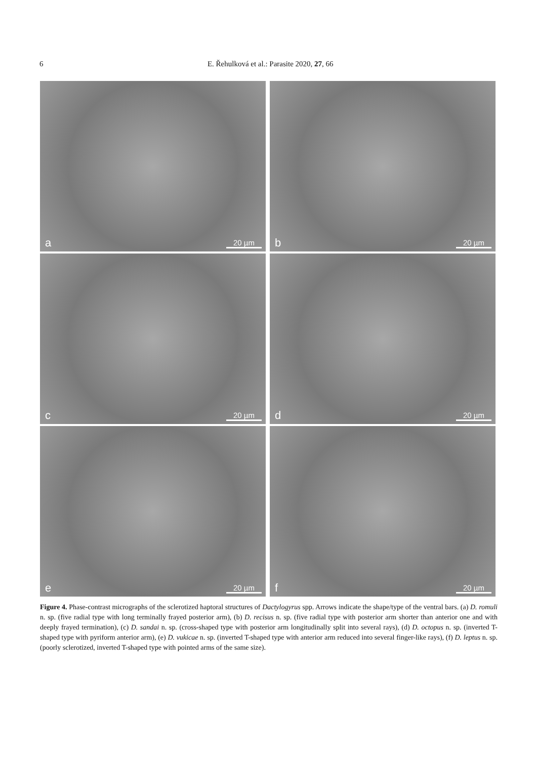6 E. Řehulková et al.: Parasite 2020, 27, 66
a 20 µm
b 20 µm
c 20 µm
d 20 µm
e 20 µm
f 20 µm
Figure 4. Phase-contrast micrographs of the sclerotized haptoral structures of Dactylogyrus spp. Arrows indicate the shape/type of the ventral bars. (a) D. romuli n. sp. (five radial type with long terminally frayed posterior arm), (b) D. recisus n. sp. (five radial type with posterior arm shorter than anterior one and with deeply frayed termination), (c) D. sandai n. sp. (cross-shaped type with posterior arm longitudinally split into several rays), (d) D. octopus n. sp. (inverted T-shaped type with pyriform anterior arm), (e) D. vukicae n. sp. (inverted T-shaped type with anterior arm reduced into several finger-like rays), (f) D. leptus n. sp. (poorly sclerotized, inverted T-shaped type with pointed arms of the same size).